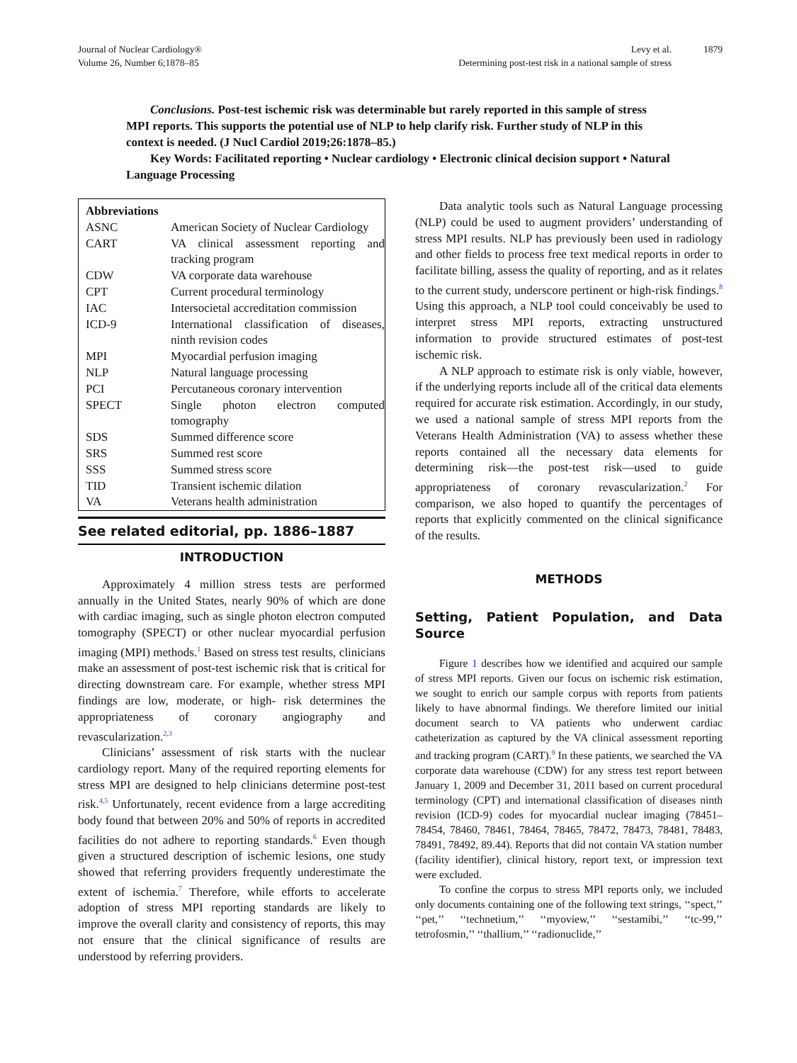Journal of Nuclear Cardiology®
Volume 26, Number 6;1878–85
Levy et al.
Determining post-test risk in a national sample of stress
1879
Conclusions. Post-test ischemic risk was determinable but rarely reported in this sample of stress MPI reports. This supports the potential use of NLP to help clarify risk. Further study of NLP in this context is needed. (J Nucl Cardiol 2019;26:1878–85.)
Key Words: Facilitated reporting • Nuclear cardiology • Electronic clinical decision support • Natural Language Processing
| Abbreviations | |
| --- | --- |
| ASNC | American Society of Nuclear Cardiology |
| CART | VA clinical assessment reporting and tracking program |
| CDW | VA corporate data warehouse |
| CPT | Current procedural terminology |
| IAC | Intersocietal accreditation commission |
| ICD-9 | International classification of diseases, ninth revision codes |
| MPI | Myocardial perfusion imaging |
| NLP | Natural language processing |
| PCI | Percutaneous coronary intervention |
| SPECT | Single photon electron computed tomography |
| SDS | Summed difference score |
| SRS | Summed rest score |
| SSS | Summed stress score |
| TID | Transient ischemic dilation |
| VA | Veterans health administration |
See related editorial, pp. 1886–1887
INTRODUCTION
Approximately 4 million stress tests are performed annually in the United States, nearly 90% of which are done with cardiac imaging, such as single photon electron computed tomography (SPECT) or other nuclear myocardial perfusion imaging (MPI) methods.<sup>1</sup> Based on stress test results, clinicians make an assessment of post-test ischemic risk that is critical for directing downstream care. For example, whether stress MPI findings are low, moderate, or high- risk determines the appropriateness of coronary angiography and revascularization.<sup>2,3</sup>
Clinicians’ assessment of risk starts with the nuclear cardiology report. Many of the required reporting elements for stress MPI are designed to help clinicians determine post-test risk.<sup>4,5</sup> Unfortunately, recent evidence from a large accrediting body found that between 20% and 50% of reports in accredited facilities do not adhere to reporting standards.<sup>6</sup> Even though given a structured description of ischemic lesions, one study showed that referring providers frequently underestimate the extent of ischemia.<sup>7</sup> Therefore, while efforts to accelerate adoption of stress MPI reporting standards are likely to improve the overall clarity and consistency of reports, this may not ensure that the clinical significance of results are understood by referring providers.
Data analytic tools such as Natural Language processing (NLP) could be used to augment providers’ understanding of stress MPI results. NLP has previously been used in radiology and other fields to process free text medical reports in order to facilitate billing, assess the quality of reporting, and as it relates to the current study, underscore pertinent or high-risk findings.<sup>8</sup> Using this approach, a NLP tool could conceivably be used to interpret stress MPI reports, extracting unstructured information to provide structured estimates of post-test ischemic risk.
A NLP approach to estimate risk is only viable, however, if the underlying reports include all of the critical data elements required for accurate risk estimation. Accordingly, in our study, we used a national sample of stress MPI reports from the Veterans Health Administration (VA) to assess whether these reports contained all the necessary data elements for determining risk—the post-test risk—used to guide appropriateness of coronary revascularization.<sup>2</sup> For comparison, we also hoped to quantify the percentages of reports that explicitly commented on the clinical significance of the results.
METHODS
Setting, Patient Population, and Data Source
Figure 1 describes how we identified and acquired our sample of stress MPI reports. Given our focus on ischemic risk estimation, we sought to enrich our sample corpus with reports from patients likely to have abnormal findings. We therefore limited our initial document search to VA patients who underwent cardiac catheterization as captured by the VA clinical assessment reporting and tracking program (CART).<sup>9</sup> In these patients, we searched the VA corporate data warehouse (CDW) for any stress test report between January 1, 2009 and December 31, 2011 based on current procedural terminology (CPT) and international classification of diseases ninth revision (ICD-9) codes for myocardial nuclear imaging (78451–78454, 78460, 78461, 78464, 78465, 78472, 78473, 78481, 78483, 78491, 78492, 89.44). Reports that did not contain VA station number (facility identifier), clinical history, report text, or impression text were excluded.
To confine the corpus to stress MPI reports only, we included only documents containing one of the following text strings, ‘‘spect,’’ ‘‘pet,’’ ‘‘technetium,’’ ‘‘myoview,’’ ‘‘sestamibi,’’ ‘‘tc-99,’’ tetrofosmin,’’ ‘‘thallium,’’ ‘‘radionuclide,’’